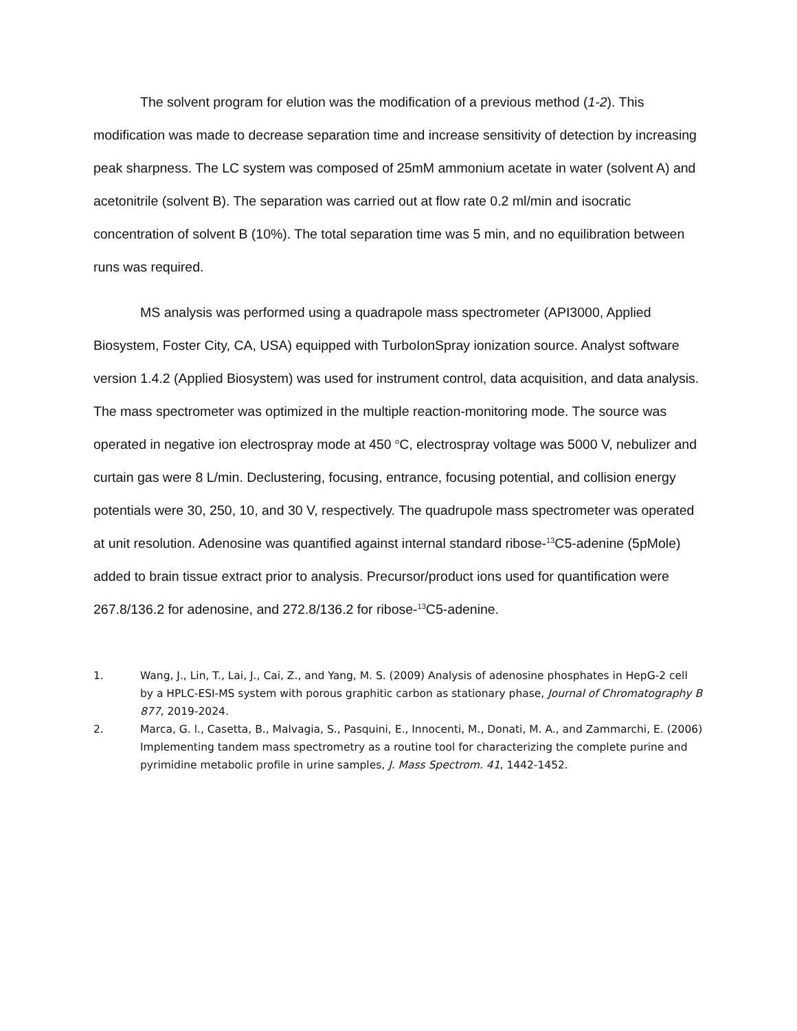The solvent program for elution was the modification of a previous method (1-2). This modification was made to decrease separation time and increase sensitivity of detection by increasing peak sharpness. The LC system was composed of 25mM ammonium acetate in water (solvent A) and acetonitrile (solvent B). The separation was carried out at flow rate 0.2 ml/min and isocratic concentration of solvent B (10%). The total separation time was 5 min, and no equilibration between runs was required.
MS analysis was performed using a quadrapole mass spectrometer (API3000, Applied Biosystem, Foster City, CA, USA) equipped with TurboIonSpray ionization source. Analyst software version 1.4.2 (Applied Biosystem) was used for instrument control, data acquisition, and data analysis. The mass spectrometer was optimized in the multiple reaction-monitoring mode. The source was operated in negative ion electrospray mode at 450 <sup>o</sup>C, electrospray voltage was 5000 V, nebulizer and curtain gas were 8 L/min. Declustering, focusing, entrance, focusing potential, and collision energy potentials were 30, 250, 10, and 30 V, respectively. The quadrupole mass spectrometer was operated at unit resolution. Adenosine was quantified against internal standard ribose-<sup>13</sup>C5-adenine (5pMole) added to brain tissue extract prior to analysis. Precursor/product ions used for quantification were 267.8/136.2 for adenosine, and 272.8/136.2 for ribose-<sup>13</sup>C5-adenine.
1. Wang, J., Lin, T., Lai, J., Cai, Z., and Yang, M. S. (2009) Analysis of adenosine phosphates in HepG-2 cell by a HPLC-ESI-MS system with porous graphitic carbon as stationary phase, Journal of Chromatography B 877, 2019-2024.
2. Marca, G. l., Casetta, B., Malvagia, S., Pasquini, E., Innocenti, M., Donati, M. A., and Zammarchi, E. (2006) Implementing tandem mass spectrometry as a routine tool for characterizing the complete purine and pyrimidine metabolic profile in urine samples, J. Mass Spectrom. 41, 1442-1452.